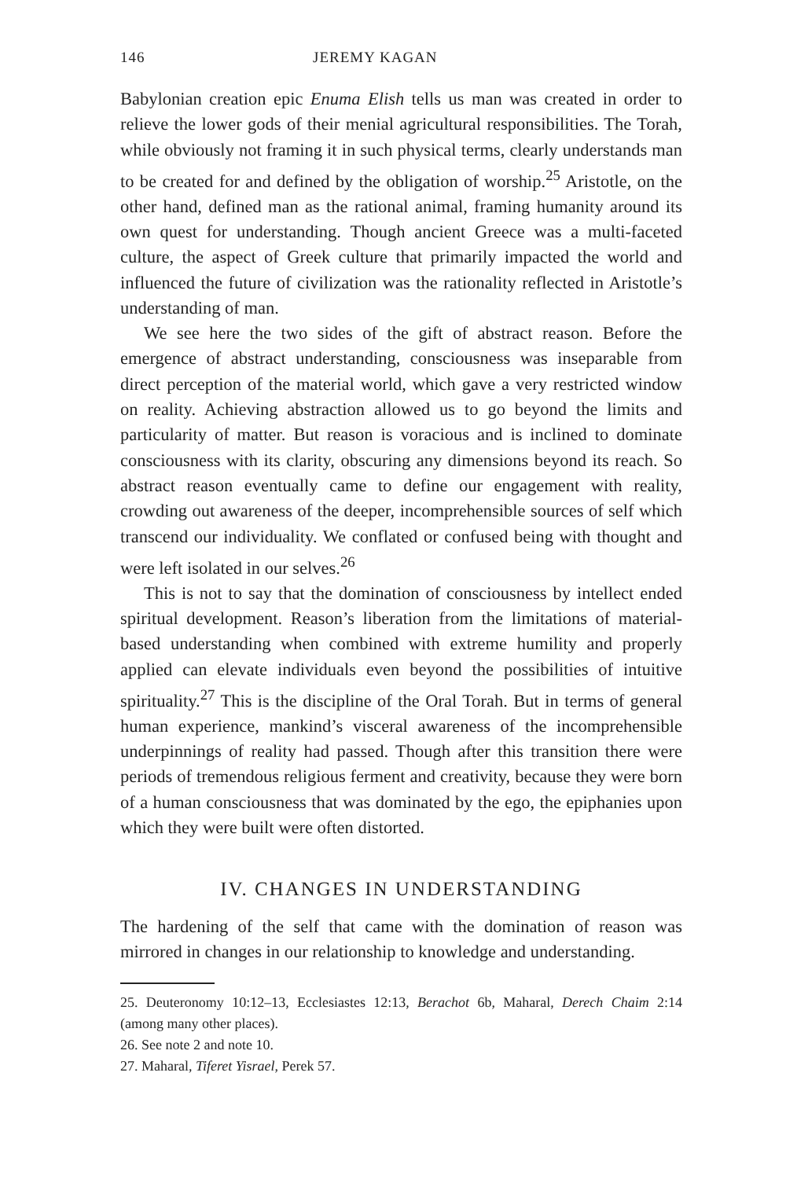146 JEREMY KAGAN
Babylonian creation epic Enuma Elish tells us man was created in order to relieve the lower gods of their menial agricultural responsibilities. The Torah, while obviously not framing it in such physical terms, clearly understands man to be created for and defined by the obligation of worship.<sup>25</sup> Aristotle, on the other hand, defined man as the rational animal, framing humanity around its own quest for understanding. Though ancient Greece was a multi-faceted culture, the aspect of Greek culture that primarily impacted the world and influenced the future of civilization was the rationality reflected in Aristotle’s understanding of man.
We see here the two sides of the gift of abstract reason. Before the emergence of abstract understanding, consciousness was inseparable from direct perception of the material world, which gave a very restricted window on reality. Achieving abstraction allowed us to go beyond the limits and particularity of matter. But reason is voracious and is inclined to dominate consciousness with its clarity, obscuring any dimensions beyond its reach. So abstract reason eventually came to define our engagement with reality, crowding out awareness of the deeper, incomprehensible sources of self which transcend our individuality. We conflated or confused being with thought and were left isolated in our selves.<sup>26</sup>
This is not to say that the domination of consciousness by intellect ended spiritual development. Reason’s liberation from the limitations of material-based understanding when combined with extreme humility and properly applied can elevate individuals even beyond the possibilities of intuitive spirituality.<sup>27</sup> This is the discipline of the Oral Torah. But in terms of general human experience, mankind’s visceral awareness of the incomprehensible underpinnings of reality had passed. Though after this transition there were periods of tremendous religious ferment and creativity, because they were born of a human consciousness that was dominated by the ego, the epiphanies upon which they were built were often distorted.
IV. CHANGES IN UNDERSTANDING
The hardening of the self that came with the domination of reason was mirrored in changes in our relationship to knowledge and understanding.
25. Deuteronomy 10:12–13, Ecclesiastes 12:13, Berachot 6b, Maharal, Derech Chaim 2:14 (among many other places).
26. See note 2 and note 10.
27. Maharal, Tiferet Yisrael, Perek 57.